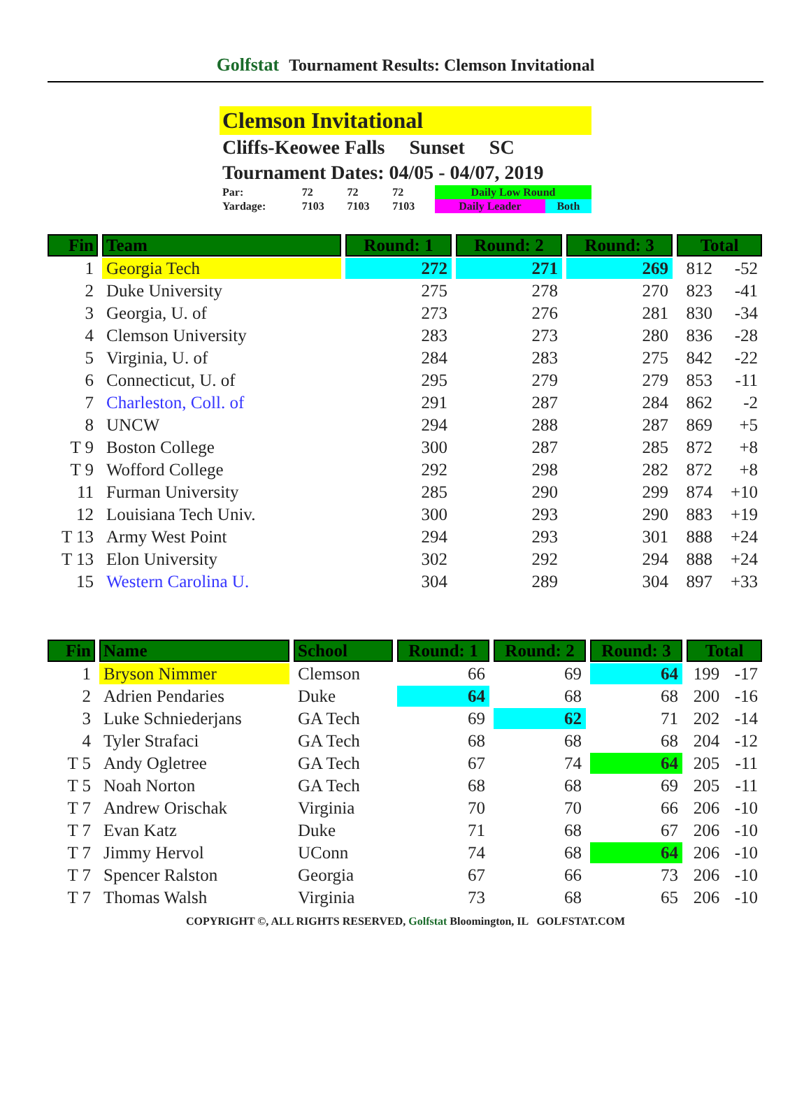Golfstat Tournament Results: Clemson Invitational
Clemson Invitational
Cliffs-Keowee Falls Sunset SC
Tournament Dates: 04/05 - 04/07, 2019
| Par: | 72 | 72 | 72 | Daily Low Round | |
| Yardage: | 7103 | 7103 | 7103 | Daily Leader | Both |
| Fin | Team | Round: 1 | Round: 2 | Round: 3 | Total | |
| --- | --- | --- | --- | --- | --- | --- |
| 1 | Georgia Tech | 272 | 271 | 269 | 812 | -52 |
| 2 | Duke University | 275 | 278 | 270 | 823 | -41 |
| 3 | Georgia, U. of | 273 | 276 | 281 | 830 | -34 |
| 4 | Clemson University | 283 | 273 | 280 | 836 | -28 |
| 5 | Virginia, U. of | 284 | 283 | 275 | 842 | -22 |
| 6 | Connecticut, U. of | 295 | 279 | 279 | 853 | -11 |
| 7 | Charleston, Coll. of | 291 | 287 | 284 | 862 | -2 |
| 8 | UNCW | 294 | 288 | 287 | 869 | +5 |
| T 9 | Boston College | 300 | 287 | 285 | 872 | +8 |
| T 9 | Wofford College | 292 | 298 | 282 | 872 | +8 |
| 11 | Furman University | 285 | 290 | 299 | 874 | +10 |
| 12 | Louisiana Tech Univ. | 300 | 293 | 290 | 883 | +19 |
| T 13 | Army West Point | 294 | 293 | 301 | 888 | +24 |
| T 13 | Elon University | 302 | 292 | 294 | 888 | +24 |
| 15 | Western Carolina U. | 304 | 289 | 304 | 897 | +33 |
| Fin | Name | School | Round: 1 | Round: 2 | Round: 3 | Total | |
| --- | --- | --- | --- | --- | --- | --- | --- |
| 1 | Bryson Nimmer | Clemson | 66 | 69 | 64 | 199 | -17 |
| 2 | Adrien Pendaries | Duke | 64 | 68 | 68 | 200 | -16 |
| 3 | Luke Schniederjans | GA Tech | 69 | 62 | 71 | 202 | -14 |
| 4 | Tyler Strafaci | GA Tech | 68 | 68 | 68 | 204 | -12 |
| T 5 | Andy Ogletree | GA Tech | 67 | 74 | 64 | 205 | -11 |
| T 5 | Noah Norton | GA Tech | 68 | 68 | 69 | 205 | -11 |
| T 7 | Andrew Orischak | Virginia | 70 | 70 | 66 | 206 | -10 |
| T 7 | Evan Katz | Duke | 71 | 68 | 67 | 206 | -10 |
| T 7 | Jimmy Hervol | UConn | 74 | 68 | 64 | 206 | -10 |
| T 7 | Spencer Ralston | Georgia | 67 | 66 | 73 | 206 | -10 |
| T 7 | Thomas Walsh | Virginia | 73 | 68 | 65 | 206 | -10 |
COPYRIGHT ©, ALL RIGHTS RESERVED, Golfstat Bloomington, IL GOLFSTAT.COM